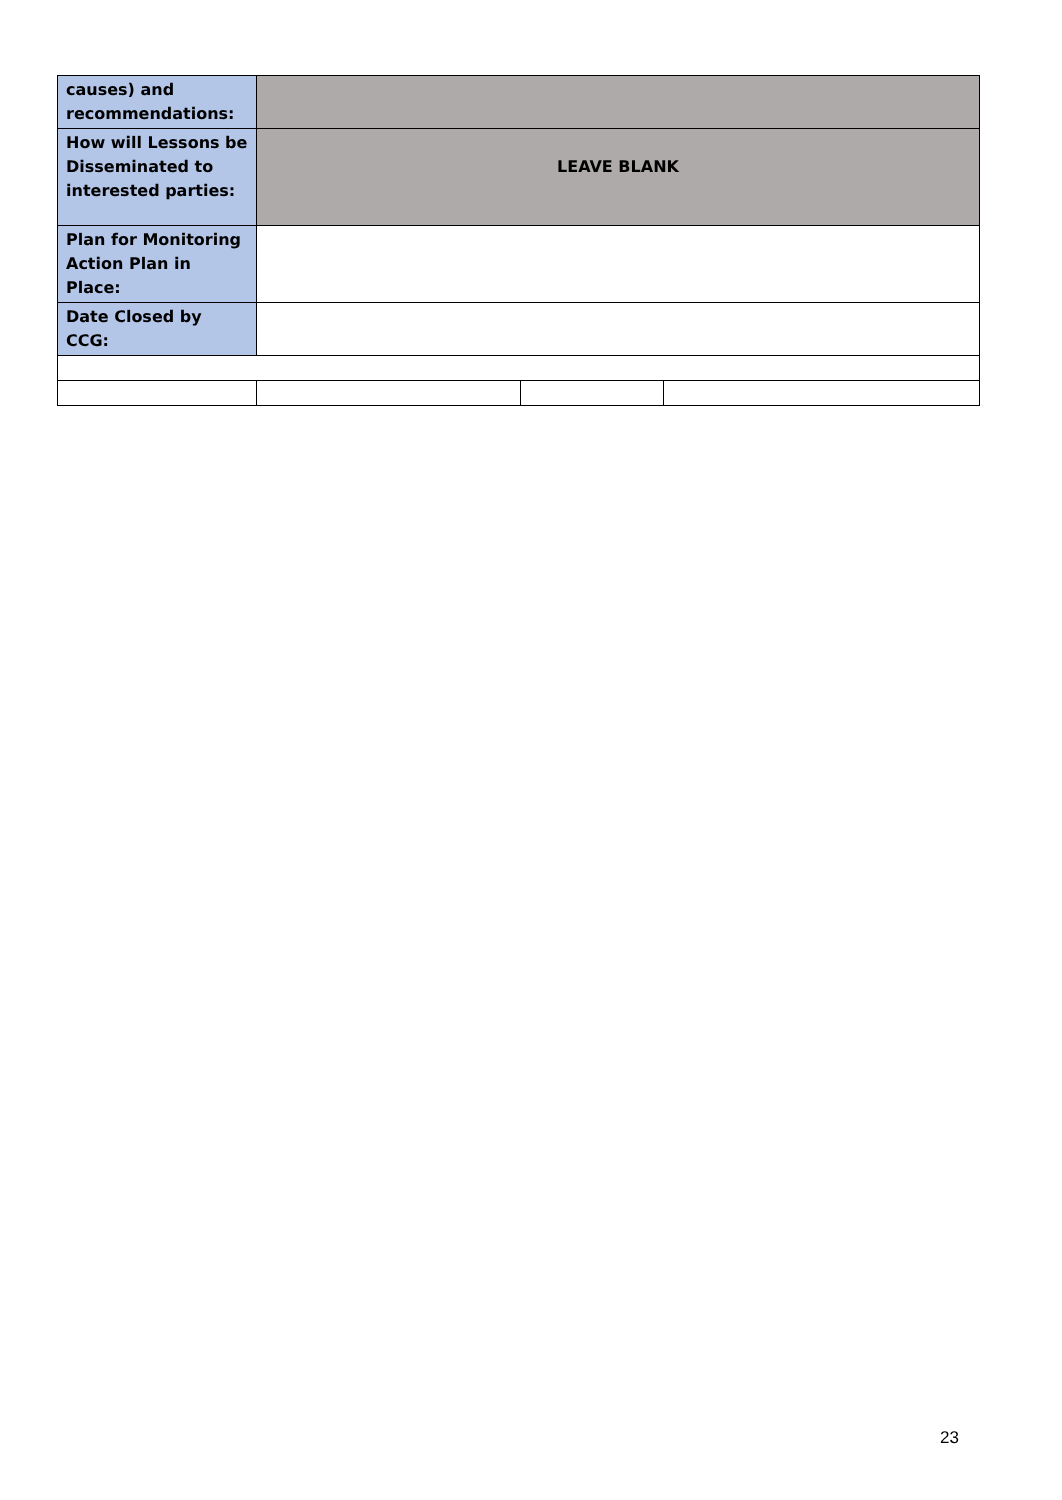| causes) and recommendations: | | | |
| How will Lessons be Disseminated to interested parties: | LEAVE BLANK | | |
| Plan for Monitoring Action Plan in Place: | | | |
| Date Closed by CCG: | | | |
23